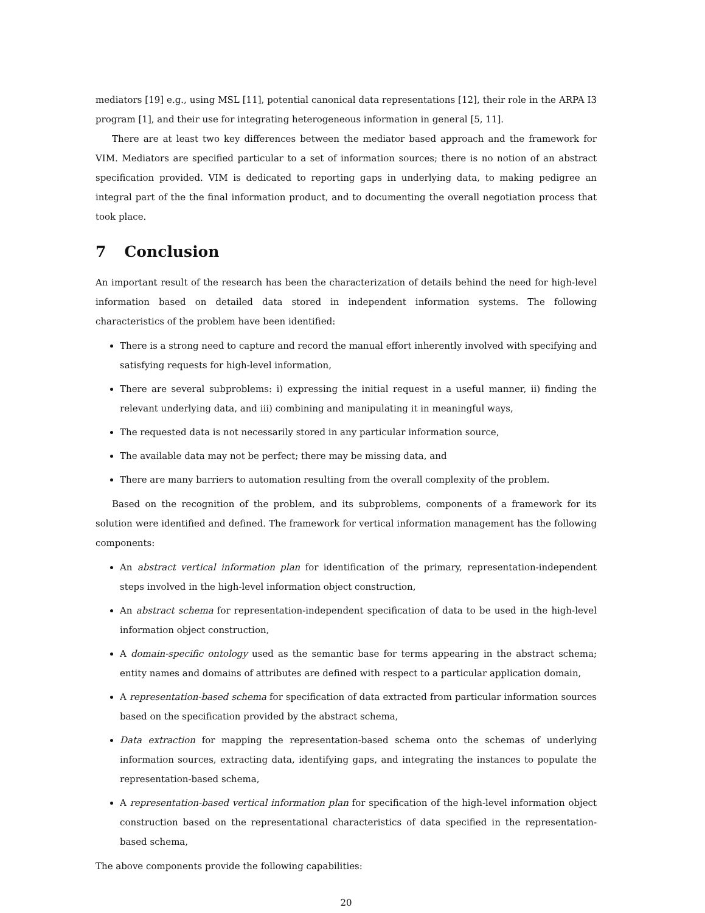mediators [19] e.g., using MSL [11], potential canonical data representations [12], their role in the ARPA I3 program [1], and their use for integrating heterogeneous information in general [5, 11].
There are at least two key differences between the mediator based approach and the framework for VIM. Mediators are specified particular to a set of information sources; there is no notion of an abstract specification provided. VIM is dedicated to reporting gaps in underlying data, to making pedigree an integral part of the the final information product, and to documenting the overall negotiation process that took place.
7 Conclusion
An important result of the research has been the characterization of details behind the need for high-level information based on detailed data stored in independent information systems. The following characteristics of the problem have been identified:
There is a strong need to capture and record the manual effort inherently involved with specifying and satisfying requests for high-level information,
There are several subproblems: i) expressing the initial request in a useful manner, ii) finding the relevant underlying data, and iii) combining and manipulating it in meaningful ways,
The requested data is not necessarily stored in any particular information source,
The available data may not be perfect; there may be missing data, and
There are many barriers to automation resulting from the overall complexity of the problem.
Based on the recognition of the problem, and its subproblems, components of a framework for its solution were identified and defined. The framework for vertical information management has the following components:
An abstract vertical information plan for identification of the primary, representation-independent steps involved in the high-level information object construction,
An abstract schema for representation-independent specification of data to be used in the high-level information object construction,
A domain-specific ontology used as the semantic base for terms appearing in the abstract schema; entity names and domains of attributes are defined with respect to a particular application domain,
A representation-based schema for specification of data extracted from particular information sources based on the specification provided by the abstract schema,
Data extraction for mapping the representation-based schema onto the schemas of underlying information sources, extracting data, identifying gaps, and integrating the instances to populate the representation-based schema,
A representation-based vertical information plan for specification of the high-level information object construction based on the representational characteristics of data specified in the representation-based schema,
The above components provide the following capabilities:
20